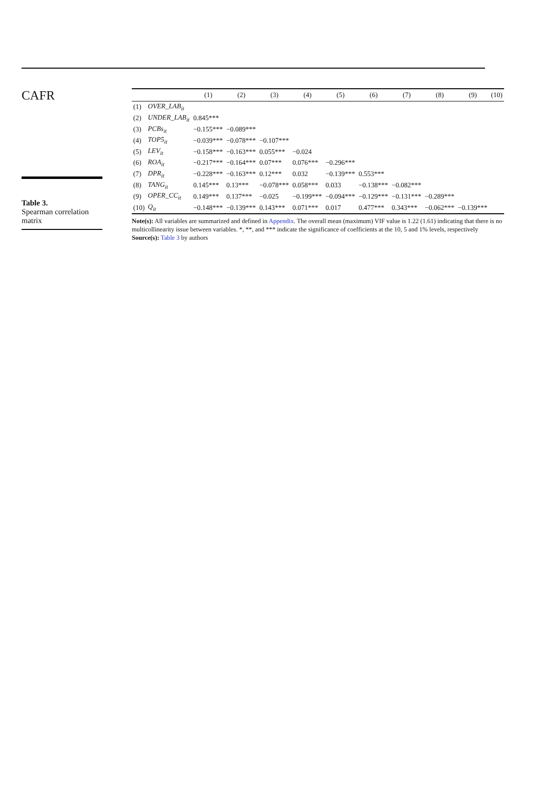CAFR
Table 3.
Spearman correlation matrix
| | | (1) | (2) | (3) | (4) | (5) | (6) | (7) | (8) | (9) | (10) |
| --- | --- | --- | --- | --- | --- | --- | --- | --- | --- | --- | --- |
| (1) | OVER_LAB<sub>it</sub> | | | | | | | | | | |
| (2) | UNDER_LAB<sub>it</sub> | 0.845*** | | | | | | | | | |
| (3) | PCBs<sub>it</sub> | −0.155*** | −0.089*** | | | | | | | | |
| (4) | TOP5<sub>it</sub> | −0.039*** | −0.078*** | −0.107*** | | | | | | | |
| (5) | LEV<sub>it</sub> | −0.158*** | −0.163*** | 0.055*** | −0.024 | | | | | | |
| (6) | ROA<sub>it</sub> | −0.217*** | −0.164*** | 0.07*** | 0.076*** | −0.296*** | | | | | |
| (7) | DPR<sub>it</sub> | −0.228*** | −0.163*** | 0.12*** | 0.032 | −0.139*** | 0.553*** | | | | |
| (8) | TANG<sub>it</sub> | 0.145*** | 0.13*** | −0.078*** | 0.058*** | 0.033 | −0.138*** | −0.082*** | | | |
| (9) | OPER_CC<sub>it</sub> | 0.149*** | 0.137*** | −0.025 | −0.199*** | −0.094*** | −0.129*** | −0.131*** | −0.289*** | | |
| (10) | Q<sub>it</sub> | −0.148*** | −0.139*** | 0.143*** | 0.071*** | 0.017 | 0.477*** | 0.343*** | −0.062*** | −0.139*** | |
Note(s): All variables are summarized and defined in Appendix. The overall mean (maximum) VIF value is 1.22 (1.61) indicating that there is no multicollinearity issue between variables. *, **, and *** indicate the significance of coefficients at the 10, 5 and 1% levels, respectively
Source(s): Table 3 by authors